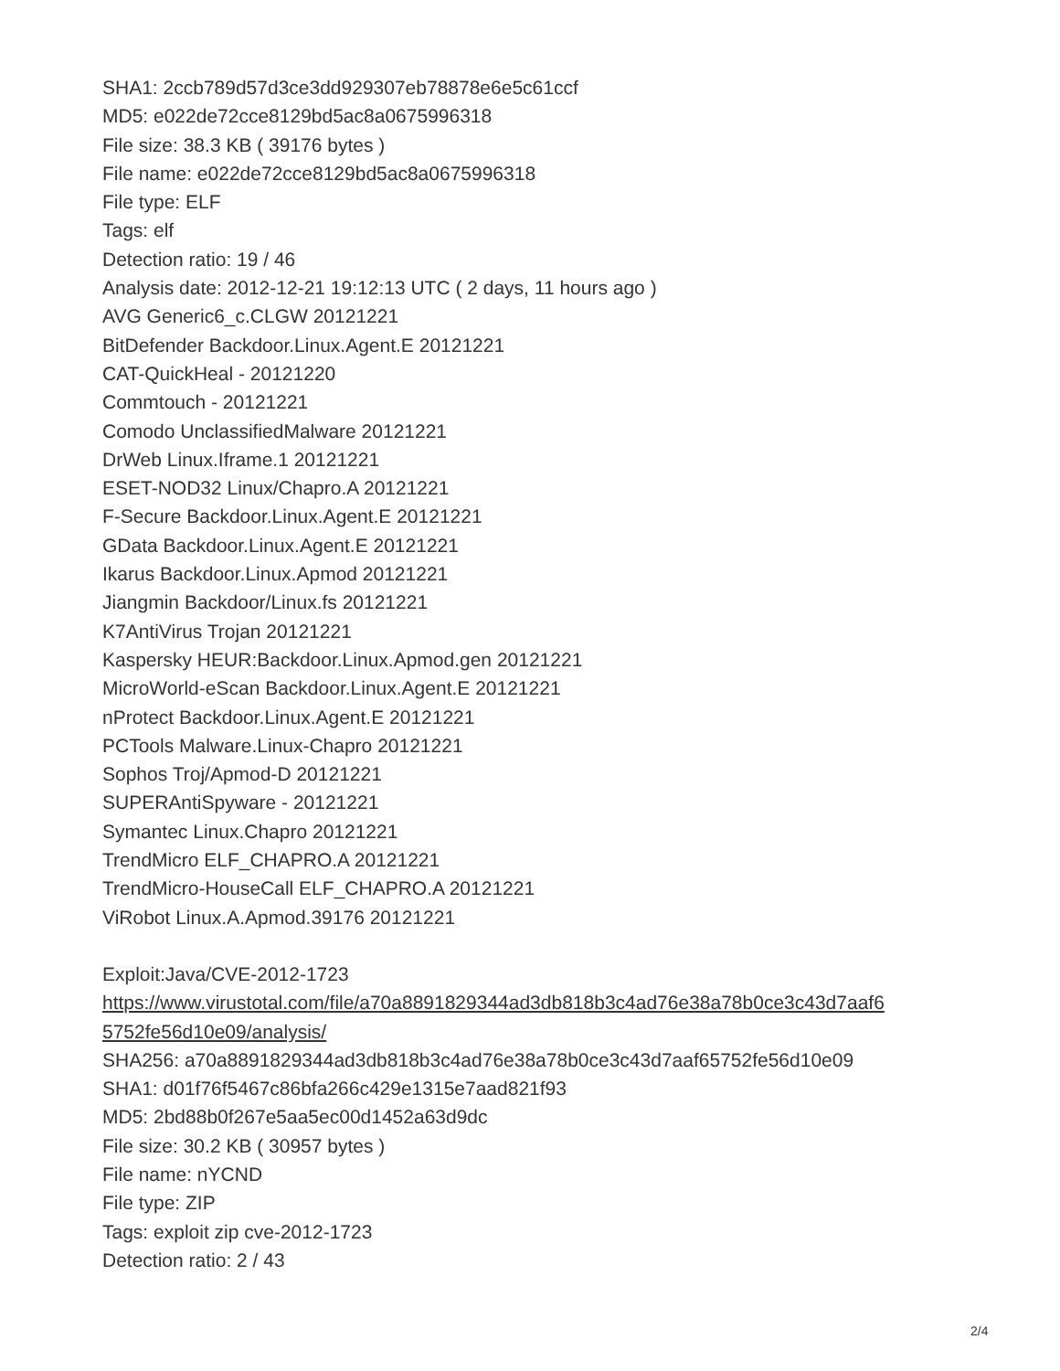SHA1: 2ccb789d57d3ce3dd929307eb78878e6e5c61ccf
MD5: e022de72cce8129bd5ac8a0675996318
File size: 38.3 KB ( 39176 bytes )
File name: e022de72cce8129bd5ac8a0675996318
File type: ELF
Tags: elf
Detection ratio: 19 / 46
Analysis date: 2012-12-21 19:12:13 UTC ( 2 days, 11 hours ago )
AVG Generic6_c.CLGW 20121221
BitDefender Backdoor.Linux.Agent.E 20121221
CAT-QuickHeal - 20121220
Commtouch - 20121221
Comodo UnclassifiedMalware 20121221
DrWeb Linux.Iframe.1 20121221
ESET-NOD32 Linux/Chapro.A 20121221
F-Secure Backdoor.Linux.Agent.E 20121221
GData Backdoor.Linux.Agent.E 20121221
Ikarus Backdoor.Linux.Apmod 20121221
Jiangmin Backdoor/Linux.fs 20121221
K7AntiVirus Trojan 20121221
Kaspersky HEUR:Backdoor.Linux.Apmod.gen 20121221
MicroWorld-eScan Backdoor.Linux.Agent.E 20121221
nProtect Backdoor.Linux.Agent.E 20121221
PCTools Malware.Linux-Chapro 20121221
Sophos Troj/Apmod-D 20121221
SUPERAntiSpyware - 20121221
Symantec Linux.Chapro 20121221
TrendMicro ELF_CHAPRO.A 20121221
TrendMicro-HouseCall ELF_CHAPRO.A 20121221
ViRobot Linux.A.Apmod.39176 20121221
Exploit:Java/CVE-2012-1723
https://www.virustotal.com/file/a70a8891829344ad3db818b3c4ad76e38a78b0ce3c43d7aaf6
5752fe56d10e09/analysis/
SHA256: a70a8891829344ad3db818b3c4ad76e38a78b0ce3c43d7aaf65752fe56d10e09
SHA1: d01f76f5467c86bfa266c429e1315e7aad821f93
MD5: 2bd88b0f267e5aa5ec00d1452a63d9dc
File size: 30.2 KB ( 30957 bytes )
File name: nYCND
File type: ZIP
Tags: exploit zip cve-2012-1723
Detection ratio: 2 / 43
2/4